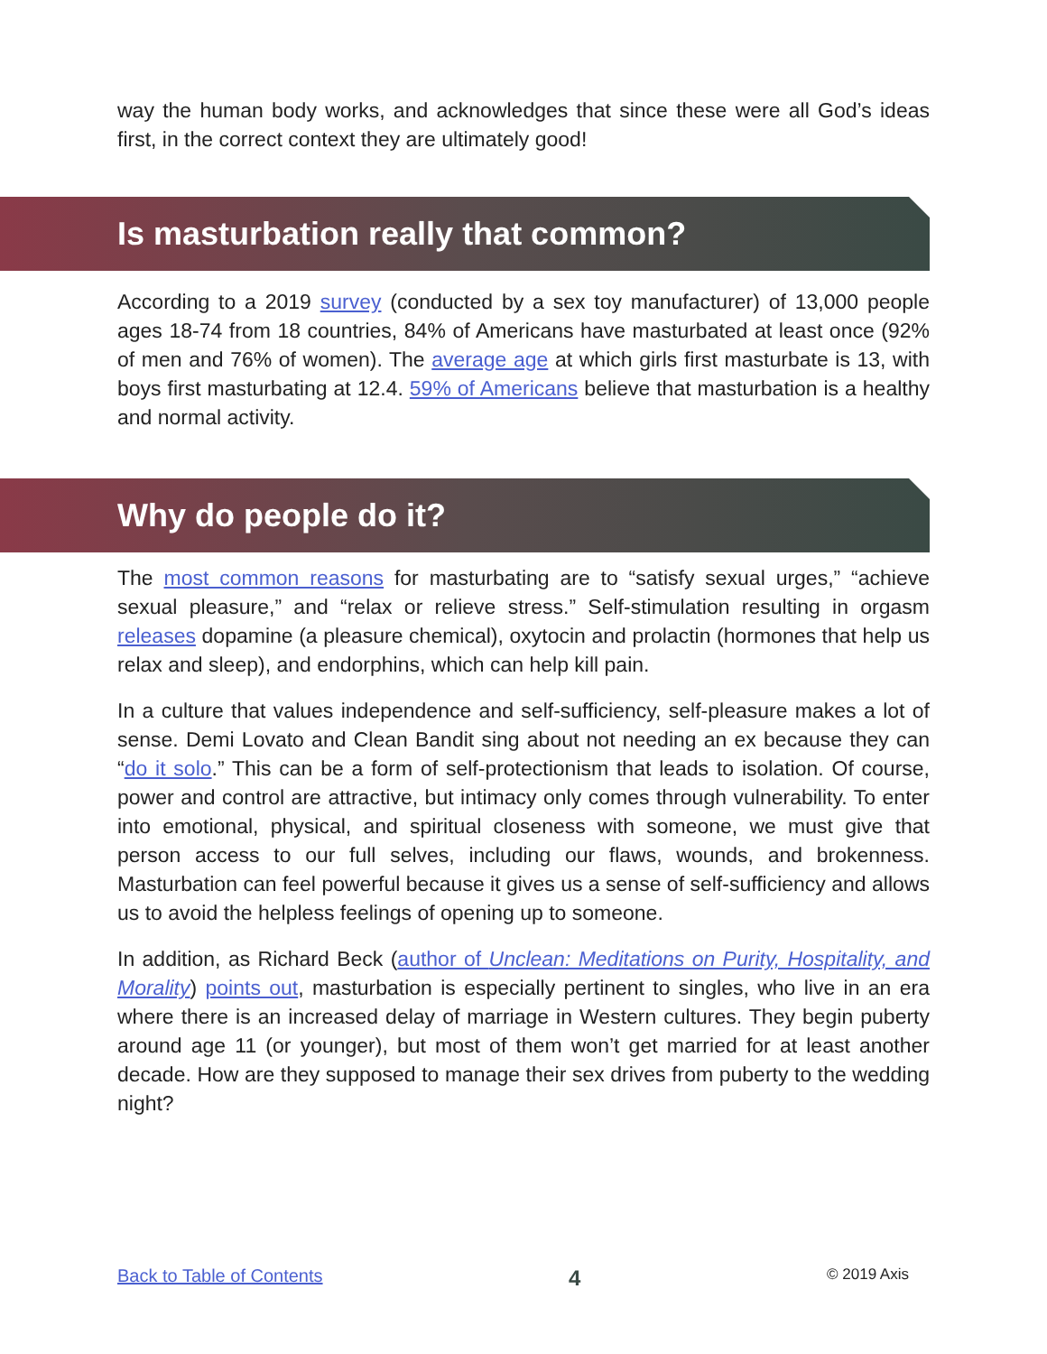way the human body works, and acknowledges that since these were all God’s ideas first, in the correct context they are ultimately good!
Is masturbation really that common?
According to a 2019 survey (conducted by a sex toy manufacturer) of 13,000 people ages 18-74 from 18 countries, 84% of Americans have masturbated at least once (92% of men and 76% of women). The average age at which girls first masturbate is 13, with boys first masturbating at 12.4. 59% of Americans believe that masturbation is a healthy and normal activity.
Why do people do it?
The most common reasons for masturbating are to “satisfy sexual urges,” “achieve sexual pleasure,” and “relax or relieve stress.” Self-stimulation resulting in orgasm releases dopamine (a pleasure chemical), oxytocin and prolactin (hormones that help us relax and sleep), and endorphins, which can help kill pain.
In a culture that values independence and self-sufficiency, self-pleasure makes a lot of sense. Demi Lovato and Clean Bandit sing about not needing an ex because they can “do it solo.” This can be a form of self-protectionism that leads to isolation. Of course, power and control are attractive, but intimacy only comes through vulnerability. To enter into emotional, physical, and spiritual closeness with someone, we must give that person access to our full selves, including our flaws, wounds, and brokenness. Masturbation can feel powerful because it gives us a sense of self-sufficiency and allows us to avoid the helpless feelings of opening up to someone.
In addition, as Richard Beck (author of Unclean: Meditations on Purity, Hospitality, and Morality) points out, masturbation is especially pertinent to singles, who live in an era where there is an increased delay of marriage in Western cultures. They begin puberty around age 11 (or younger), but most of them won’t get married for at least another decade. How are they supposed to manage their sex drives from puberty to the wedding night?
Back to Table of Contents 4 © 2019 Axis